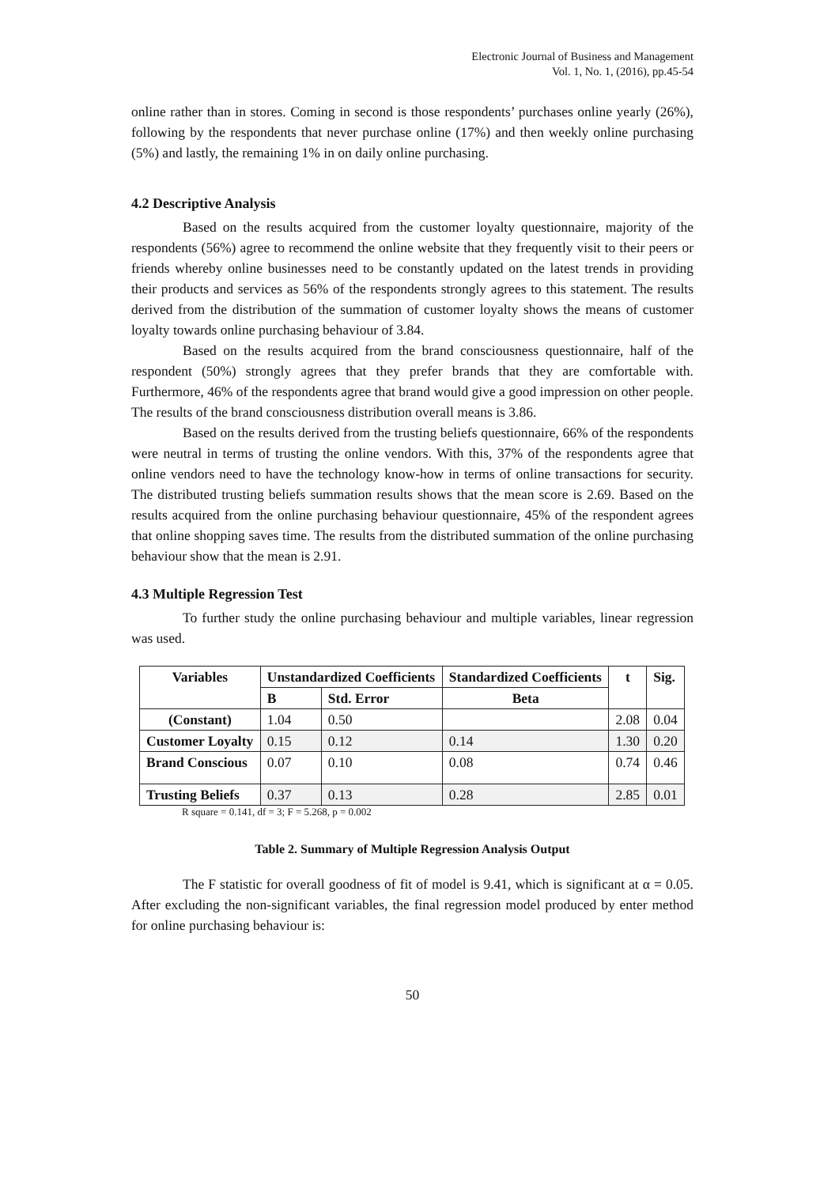Electronic Journal of Business and Management
Vol. 1, No. 1, (2016), pp.45-54
online rather than in stores. Coming in second is those respondents’ purchases online yearly (26%), following by the respondents that never purchase online (17%) and then weekly online purchasing (5%) and lastly, the remaining 1% in on daily online purchasing.
4.2 Descriptive Analysis
Based on the results acquired from the customer loyalty questionnaire, majority of the respondents (56%) agree to recommend the online website that they frequently visit to their peers or friends whereby online businesses need to be constantly updated on the latest trends in providing their products and services as 56% of the respondents strongly agrees to this statement. The results derived from the distribution of the summation of customer loyalty shows the means of customer loyalty towards online purchasing behaviour of 3.84.
Based on the results acquired from the brand consciousness questionnaire, half of the respondent (50%) strongly agrees that they prefer brands that they are comfortable with. Furthermore, 46% of the respondents agree that brand would give a good impression on other people. The results of the brand consciousness distribution overall means is 3.86.
Based on the results derived from the trusting beliefs questionnaire, 66% of the respondents were neutral in terms of trusting the online vendors. With this, 37% of the respondents agree that online vendors need to have the technology know-how in terms of online transactions for security. The distributed trusting beliefs summation results shows that the mean score is 2.69. Based on the results acquired from the online purchasing behaviour questionnaire, 45% of the respondent agrees that online shopping saves time. The results from the distributed summation of the online purchasing behaviour show that the mean is 2.91.
4.3 Multiple Regression Test
To further study the online purchasing behaviour and multiple variables, linear regression was used.
| Variables | Unstandardized Coefficients | | Standardized Coefficients | t | Sig. |
| --- | --- | --- | --- | --- | --- |
| | B | Std. Error | Beta | | |
| (Constant) | 1.04 | 0.50 | | 2.08 | 0.04 |
| Customer Loyalty | 0.15 | 0.12 | 0.14 | 1.30 | 0.20 |
| Brand Conscious | 0.07 | 0.10 | 0.08 | 0.74 | 0.46 |
| Trusting Beliefs | 0.37 | 0.13 | 0.28 | 2.85 | 0.01 |
R square = 0.141, df = 3; F = 5.268, p = 0.002
Table 2. Summary of Multiple Regression Analysis Output
The F statistic for overall goodness of fit of model is 9.41, which is significant at α = 0.05. After excluding the non-significant variables, the final regression model produced by enter method for online purchasing behaviour is:
50